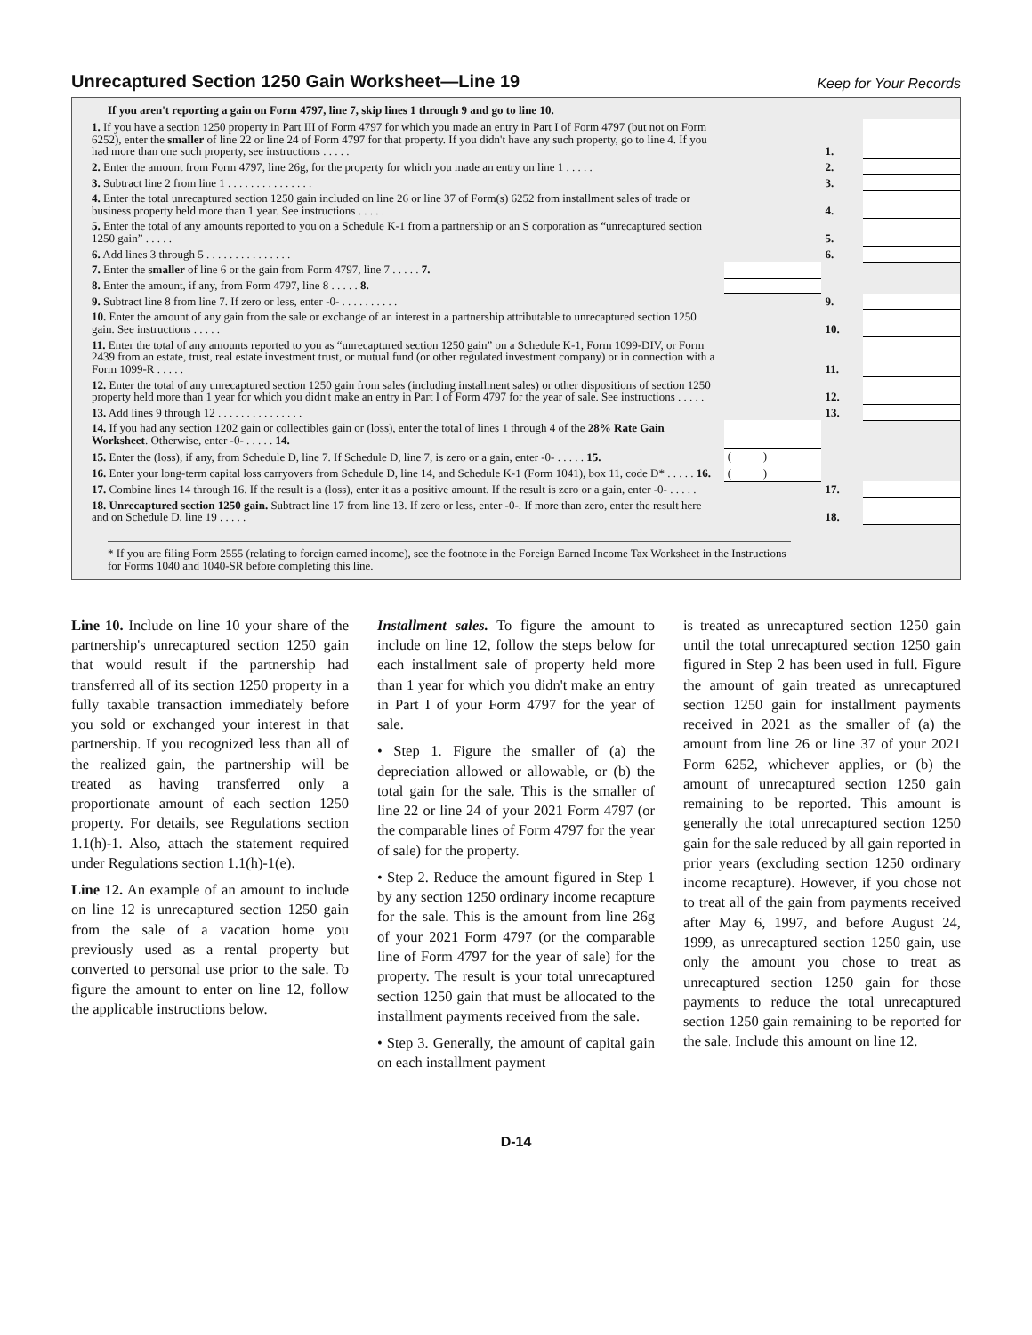Unrecaptured Section 1250 Gain Worksheet—Line 19
Keep for Your Records
If you aren't reporting a gain on Form 4797, line 7, skip lines 1 through 9 and go to line 10.
| 1. If you have a section 1250 property in Part III of Form 4797 for which you made an entry in Part I of Form 4797 (but not on Form 6252), enter the smaller of line 22 or line 24 of Form 4797 for that property. If you didn't have any such property, go to line 4. If you had more than one such property, see instructions . . . . . | | 1. | |
| 2. Enter the amount from Form 4797, line 26g, for the property for which you made an entry on line 1 . . . . . | | 2. | |
| 3. Subtract line 2 from line 1 . . . . . . . . . . . . . . . | | 3. | |
| 4. Enter the total unrecaptured section 1250 gain included on line 26 or line 37 of Form(s) 6252 from installment sales of trade or business property held more than 1 year. See instructions . . . . . | | 4. | |
| 5. Enter the total of any amounts reported to you on a Schedule K-1 from a partnership or an S corporation as “unrecaptured section 1250 gain” . . . . . | | 5. | |
| 6. Add lines 3 through 5 . . . . . . . . . . . . . . . | | 6. | |
| 7. Enter the smaller of line 6 or the gain from Form 4797, line 7 . . . . . 7. | | | |
| 8. Enter the amount, if any, from Form 4797, line 8 . . . . . 8. | | | |
| 9. Subtract line 8 from line 7. If zero or less, enter -0- . . . . . . . . . . | | 9. | |
| 10. Enter the amount of any gain from the sale or exchange of an interest in a partnership attributable to unrecaptured section 1250 gain. See instructions . . . . . | | 10. | |
| 11. Enter the total of any amounts reported to you as “unrecaptured section 1250 gain” on a Schedule K-1, Form 1099-DIV, or Form 2439 from an estate, trust, real estate investment trust, or mutual fund (or other regulated investment company) or in connection with a Form 1099-R . . . . . | | 11. | |
| 12. Enter the total of any unrecaptured section 1250 gain from sales (including installment sales) or other dispositions of section 1250 property held more than 1 year for which you didn't make an entry in Part I of Form 4797 for the year of sale. See instructions . . . . . | | 12. | |
| 13. Add lines 9 through 12 . . . . . . . . . . . . . . . | | 13. | |
| 14. If you had any section 1202 gain or collectibles gain or (loss), enter the total of lines 1 through 4 of the 28% Rate Gain Worksheet . Otherwise, enter -0- . . . . . 14. | | | |
| 15. Enter the (loss), if any, from Schedule D, line 7. If Schedule D, line 7, is zero or a gain, enter -0- . . . . . 15. | ( ) | | |
| 16. Enter your long-term capital loss carryovers from Schedule D, line 14, and Schedule K-1 (Form 1041), box 11, code D* . . . . . 16. | ( ) | | |
| 17. Combine lines 14 through 16. If the result is a (loss), enter it as a positive amount. If the result is zero or a gain, enter -0- . . . . . | | 17. | |
| 18. Unrecaptured section 1250 gain. Subtract line 17 from line 13. If zero or less, enter -0-. If more than zero, enter the result here and on Schedule D, line 19 . . . . . | | 18. | |
* If you are filing Form 2555 (relating to foreign earned income), see the footnote in the Foreign Earned Income Tax Worksheet in the Instructions for Forms 1040 and 1040-SR before completing this line.
Line 10. Include on line 10 your share of the partnership's unrecaptured section 1250 gain that would result if the partnership had transferred all of its section 1250 property in a fully taxable transaction immediately before you sold or exchanged your interest in that partnership. If you recognized less than all of the realized gain, the partnership will be treated as having transferred only a proportionate amount of each section 1250 property. For details, see Regulations section 1.1(h)-1. Also, attach the statement required under Regulations section 1.1(h)-1(e).
Line 12. An example of an amount to include on line 12 is unrecaptured section 1250 gain from the sale of a vacation home you previously used as a rental property but converted to personal use prior to the sale. To figure the amount to enter on line 12, follow the applicable instructions below.
Installment sales. To figure the amount to include on line 12, follow the steps below for each installment sale of property held more than 1 year for which you didn't make an entry in Part I of your Form 4797 for the year of sale.
• Step 1. Figure the smaller of (a) the depreciation allowed or allowable, or (b) the total gain for the sale. This is the smaller of line 22 or line 24 of your 2021 Form 4797 (or the comparable lines of Form 4797 for the year of sale) for the property.
• Step 2. Reduce the amount figured in Step 1 by any section 1250 ordinary income recapture for the sale. This is the amount from line 26g of your 2021 Form 4797 (or the comparable line of Form 4797 for the year of sale) for the property. The result is your total unrecaptured section 1250 gain that must be allocated to the installment payments received from the sale.
• Step 3. Generally, the amount of capital gain on each installment payment
is treated as unrecaptured section 1250 gain until the total unrecaptured section 1250 gain figured in Step 2 has been used in full. Figure the amount of gain treated as unrecaptured section 1250 gain for installment payments received in 2021 as the smaller of (a) the amount from line 26 or line 37 of your 2021 Form 6252, whichever applies, or (b) the amount of unrecaptured section 1250 gain remaining to be reported. This amount is generally the total unrecaptured section 1250 gain for the sale reduced by all gain reported in prior years (excluding section 1250 ordinary income recapture). However, if you chose not to treat all of the gain from payments received after May 6, 1997, and before August 24, 1999, as unrecaptured section 1250 gain, use only the amount you chose to treat as unrecaptured section 1250 gain for those payments to reduce the total unrecaptured section 1250 gain remaining to be reported for the sale. Include this amount on line 12.
D-14